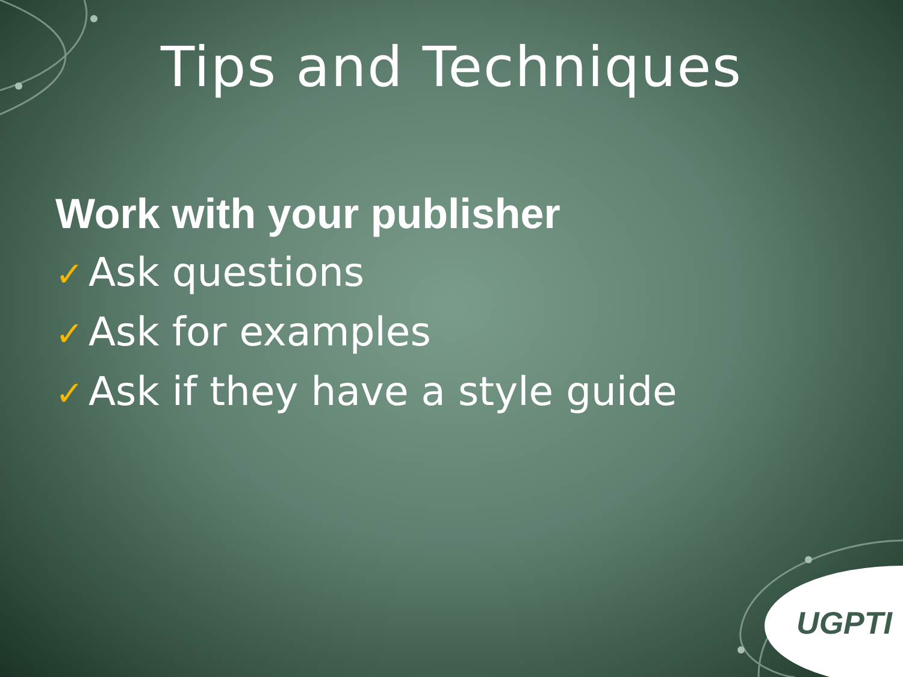Tips and Techniques
Work with your publisher
✓ Ask questions
✓ Ask for examples
✓ Ask if they have a style guide
UGPTI